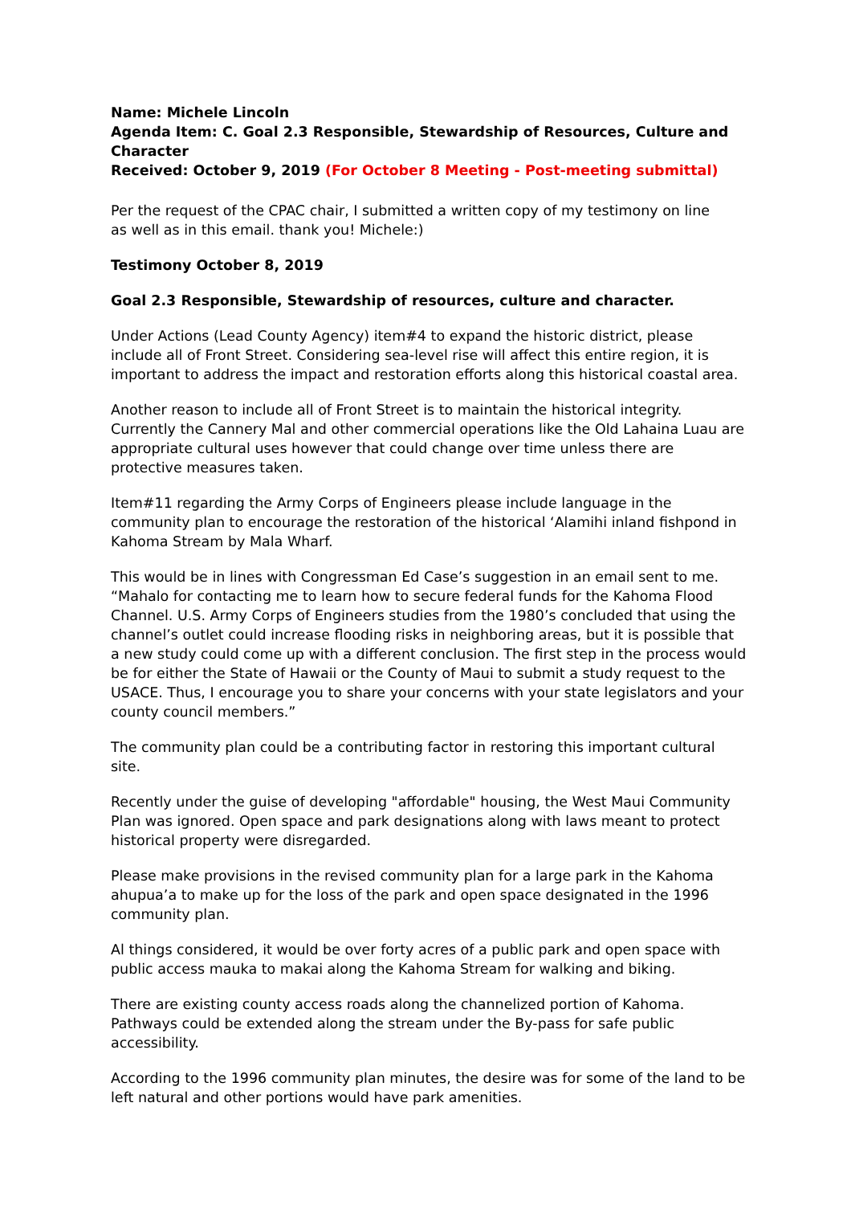Name: Michele Lincoln
Agenda Item: C. Goal 2.3 Responsible, Stewardship of Resources, Culture and Character
Received: October 9, 2019 (For October 8 Meeting - Post-meeting submittal)
Per the request of the CPAC chair, I submitted a written copy of my testimony on line
as well as in this email. thank you! Michele:)
Testimony October 8, 2019
Goal 2.3 Responsible, Stewardship of resources, culture and character.
Under Actions (Lead County Agency) item#4 to expand the historic district, please include all of Front Street. Considering sea-level rise will affect this entire region, it is important to address the impact and restoration efforts along this historical coastal area.
Another reason to include all of Front Street is to maintain the historical integrity. Currently the Cannery Mal and other commercial operations like the Old Lahaina Luau are appropriate cultural uses however that could change over time unless there are protective measures taken.
Item#11 regarding the Army Corps of Engineers please include language in the community plan to encourage the restoration of the historical ‘Alamihi inland fishpond in Kahoma Stream by Mala Wharf.
This would be in lines with Congressman Ed Case’s suggestion in an email sent to me. “Mahalo for contacting me to learn how to secure federal funds for the Kahoma Flood Channel. U.S. Army Corps of Engineers studies from the 1980’s concluded that using the channel’s outlet could increase flooding risks in neighboring areas, but it is possible that a new study could come up with a different conclusion. The first step in the process would be for either the State of Hawaii or the County of Maui to submit a study request to the USACE. Thus, I encourage you to share your concerns with your state legislators and your county council members.”
The community plan could be a contributing factor in restoring this important cultural site.
Recently under the guise of developing "affordable" housing, the West Maui Community Plan was ignored. Open space and park designations along with laws meant to protect historical property were disregarded.
Please make provisions in the revised community plan for a large park in the Kahoma ahupua’a to make up for the loss of the park and open space designated in the 1996 community plan.
Al things considered, it would be over forty acres of a public park and open space with public access mauka to makai along the Kahoma Stream for walking and biking.
There are existing county access roads along the channelized portion of Kahoma. Pathways could be extended along the stream under the By-pass for safe public accessibility.
According to the 1996 community plan minutes, the desire was for some of the land to be left natural and other portions would have park amenities.